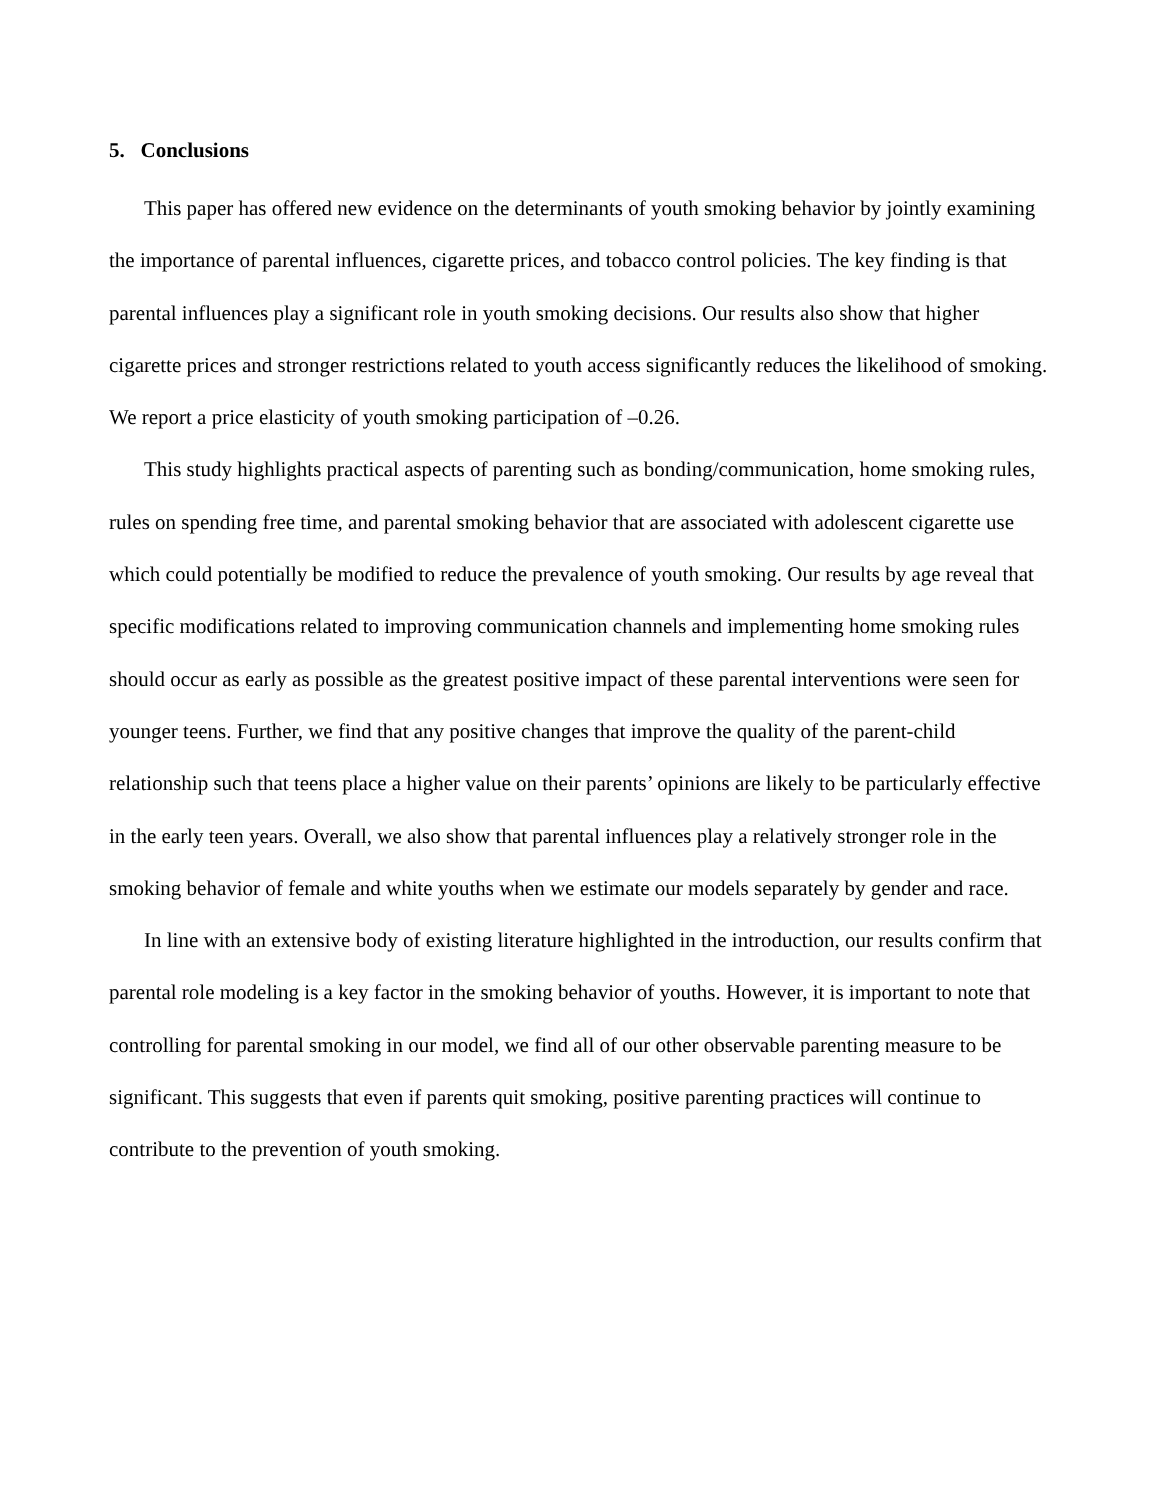5. Conclusions
This paper has offered new evidence on the determinants of youth smoking behavior by jointly examining the importance of parental influences, cigarette prices, and tobacco control policies. The key finding is that parental influences play a significant role in youth smoking decisions. Our results also show that higher cigarette prices and stronger restrictions related to youth access significantly reduces the likelihood of smoking. We report a price elasticity of youth smoking participation of –0.26.
This study highlights practical aspects of parenting such as bonding/communication, home smoking rules, rules on spending free time, and parental smoking behavior that are associated with adolescent cigarette use which could potentially be modified to reduce the prevalence of youth smoking. Our results by age reveal that specific modifications related to improving communication channels and implementing home smoking rules should occur as early as possible as the greatest positive impact of these parental interventions were seen for younger teens. Further, we find that any positive changes that improve the quality of the parent-child relationship such that teens place a higher value on their parents’ opinions are likely to be particularly effective in the early teen years. Overall, we also show that parental influences play a relatively stronger role in the smoking behavior of female and white youths when we estimate our models separately by gender and race.
In line with an extensive body of existing literature highlighted in the introduction, our results confirm that parental role modeling is a key factor in the smoking behavior of youths. However, it is important to note that controlling for parental smoking in our model, we find all of our other observable parenting measure to be significant. This suggests that even if parents quit smoking, positive parenting practices will continue to contribute to the prevention of youth smoking.